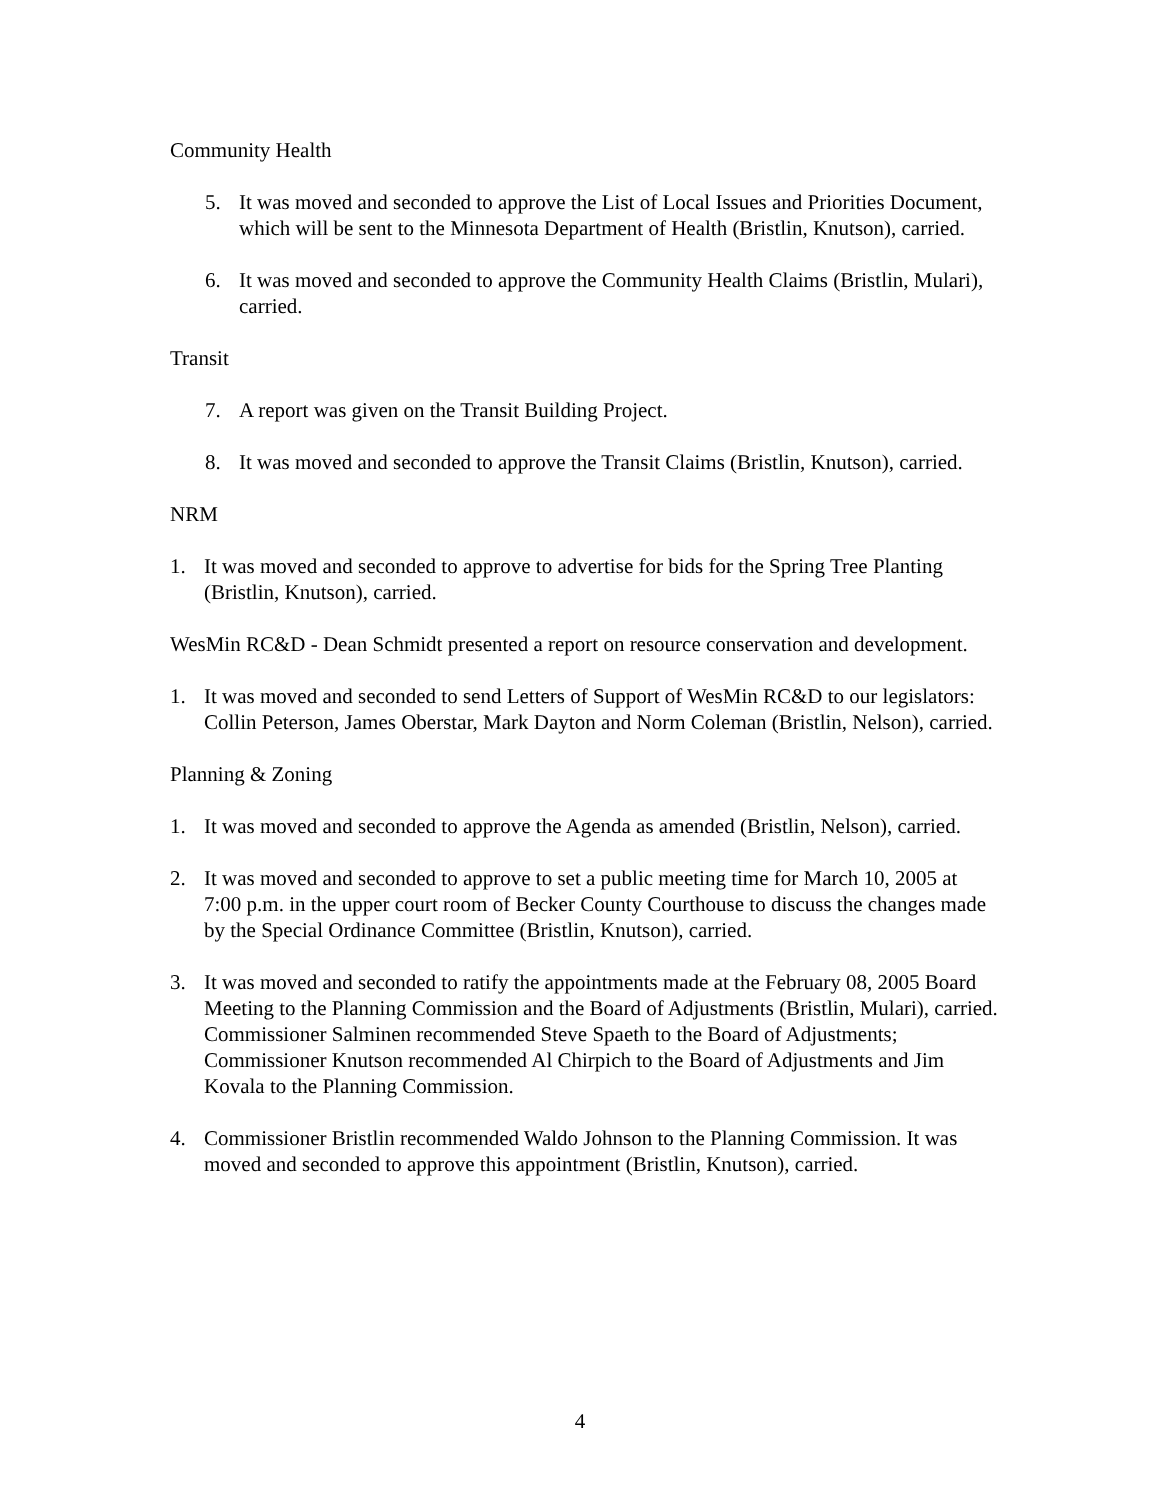Community Health
5. It was moved and seconded to approve the List of Local Issues and Priorities Document, which will be sent to the Minnesota Department of Health (Bristlin, Knutson), carried.
6. It was moved and seconded to approve the Community Health Claims (Bristlin, Mulari), carried.
Transit
7. A report was given on the Transit Building Project.
8. It was moved and seconded to approve the Transit Claims (Bristlin, Knutson), carried.
NRM
1. It was moved and seconded to approve to advertise for bids for the Spring Tree Planting (Bristlin, Knutson), carried.
WesMin RC&D - Dean Schmidt presented a report on resource conservation and development.
1. It was moved and seconded to send Letters of Support of WesMin RC&D to our legislators: Collin Peterson, James Oberstar, Mark Dayton and Norm Coleman (Bristlin, Nelson), carried.
Planning & Zoning
1. It was moved and seconded to approve the Agenda as amended (Bristlin, Nelson), carried.
2. It was moved and seconded to approve to set a public meeting time for March 10, 2005 at 7:00 p.m. in the upper court room of Becker County Courthouse to discuss the changes made by the Special Ordinance Committee (Bristlin, Knutson), carried.
3. It was moved and seconded to ratify the appointments made at the February 08, 2005 Board Meeting to the Planning Commission and the Board of Adjustments (Bristlin, Mulari), carried. Commissioner Salminen recommended Steve Spaeth to the Board of Adjustments; Commissioner Knutson recommended Al Chirpich to the Board of Adjustments and Jim Kovala to the Planning Commission.
4. Commissioner Bristlin recommended Waldo Johnson to the Planning Commission. It was moved and seconded to approve this appointment (Bristlin, Knutson), carried.
4